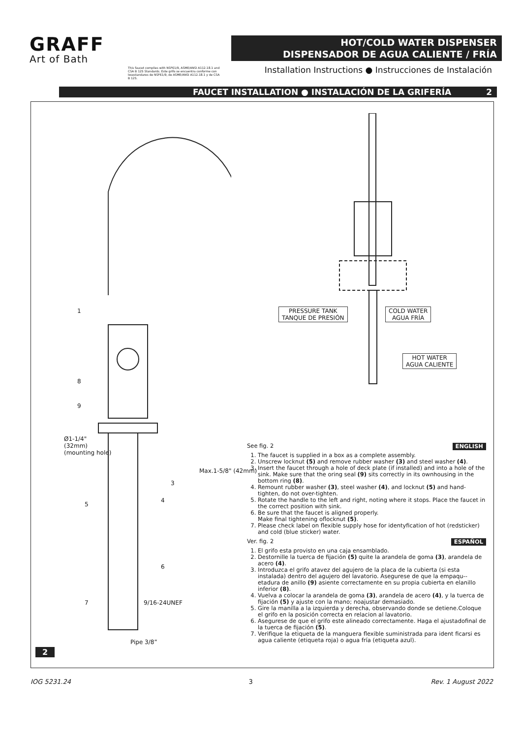GRAFF
Art of Bath
HOT/COLD WATER DISPENSER
DISPENSADOR DE AGUA CALIENTE / FRÍA
This faucet complies with NSF61/9, ASME/ANSI A112.18.1 and CSA B 125 Standards. Este grifo se encuentra conforme con losestandares de NSF61/9, de ASME/ANSI A112.18.1 y de CSA B 125.
Installation Instructions ● Instrucciones de Instalación
FAUCET INSTALLATION ● INSTALACIÓN DE LA GRIFERÍA 2
1
8
9
Ø1-1/4"
(32mm)
(mounting hole)
3
4
5
Max.1-5/8" (42mm)
6
7 9/16-24UNEF
Pipe 3/8”
PRESSURE TANK
TANQUE DE PRESIÓN
COLD WATER
AGUA FRÍA
HOT WATER
AGUA CALIENTE
ENGLISH See fig. 2
1. The faucet is supplied in a box as a complete assembly.
2. Unscrew locknut (5) and remove rubber washer (3) and steel washer (4).
3. Insert the faucet through a hole of deck plate (if installed) and into a hole of the sink. Make sure that the oring seal (9) sits correctly in its ownhousing in the bottom ring (8).
4. Remount rubber washer (3), steel washer (4), and locknut (5) and hand-tighten, do not over-tighten.
5. Rotate the handle to the left and right, noting where it stops. Place the faucet in the correct position with sink.
6. Be sure that the faucet is aligned properly.
Make final tightening oflocknut (5).
7. Please check label on flexible supply hose for identyfication of hot (redsticker) and cold (blue sticker) water.
ESPAÑOL Ver. fig. 2
1. El grifo esta provisto en una caja ensamblado.
2. Destornille la tuerca de fijación (5) quite la arandela de goma (3), arandela de acero (4).
3. Introduzca el grifo atavez del agujero de la placa de la cubierta (si esta instalada) dentro del agujero del lavatorio. Asegurese de que la empaqu--etadura de anillo (9) asiente correctamente en su propia cubierta en elanillo inferior (8).
4. Vuelva a colocar la arandela de goma (3), arandela de acero (4), y la tuerca de fijación (5) y ajuste con la mano; noajustar demasiado.
5. Gire la manilla a la izquierda y derecha, observando donde se detiene.Coloque el grifo en la posición correcta en relacion al lavatorio.
6. Asegurese de que el grifo este alineado correctamente. Haga el ajustadofinal de la tuerca de fijación (5).
7. Verifique la etiqueta de la manguera flexible suministrada para ident ficarsi es agua caliente (etiqueta roja) o agua fría (etiqueta azul).
2
IOG 5231.24 3 Rev. 1 August 2022